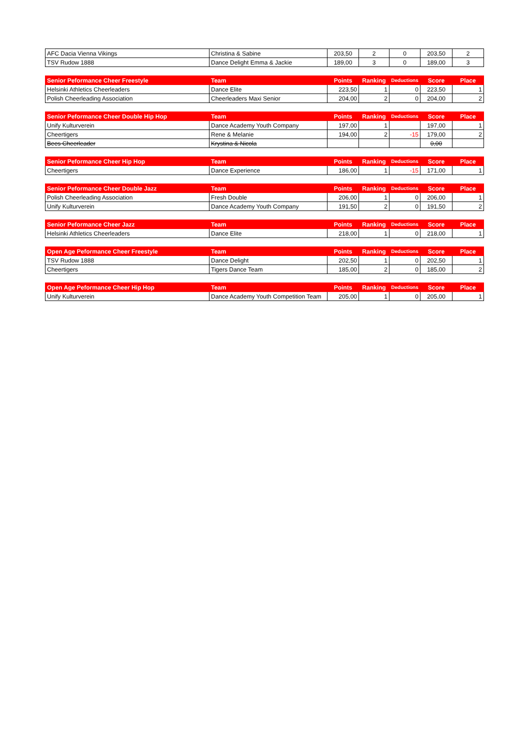| AFC Dacia Vienna Vikings | Christina & Sabine | 203,50 | 2 | 0 | 203,50 | 2 |
| TSV Rudow 1888 | Dance Delight Emma & Jackie | 189,00 | 3 | 0 | 189,00 | 3 |
| Senior Peformance Cheer Freestyle | Team | Points | Ranking | Deductions | Score | Place |
| --- | --- | --- | --- | --- | --- | --- |
| Helsinki Athletics Cheerleaders | Dance Elite | 223,50 | 1 | 0 | 223,50 | 1 |
| Polish Cheerleading Association | Cheerleaders Maxi Senior | 204,00 | 2 | 0 | 204,00 | 2 |
| Senior Peformance Cheer Double Hip Hop | Team | Points | Ranking | Deductions | Score | Place |
| --- | --- | --- | --- | --- | --- | --- |
| Unify Kulturverein | Dance Academy Youth Company | 197,00 | 1 | | 197,00 | 1 |
| Cheertigers | Rene & Melanie | 194,00 | 2 | -15 | 179,00 | 2 |
| Bees Cheerleader | Krystina & Nicola | | | | 0,00 | |
| Senior Peformance Cheer Hip Hop | Team | Points | Ranking | Deductions | Score | Place |
| --- | --- | --- | --- | --- | --- | --- |
| Cheertigers | Dance Experience | 186,00 | 1 | -15 | 171,00 | 1 |
| Senior Peformance Cheer Double Jazz | Team | Points | Ranking | Deductions | Score | Place |
| --- | --- | --- | --- | --- | --- | --- |
| Polish Cheerleading Association | Fresh Double | 206,00 | 1 | 0 | 206,00 | 1 |
| Unify Kulturverein | Dance Academy Youth Company | 191,50 | 2 | 0 | 191,50 | 2 |
| Senior Peformance Cheer Jazz | Team | Points | Ranking | Deductions | Score | Place |
| --- | --- | --- | --- | --- | --- | --- |
| Helsinki Athletics Cheerleaders | Dance Elite | 218,00 | 1 | 0 | 218,00 | 1 |
| Open Age Peformance Cheer Freestyle | Team | Points | Ranking | Deductions | Score | Place |
| --- | --- | --- | --- | --- | --- | --- |
| TSV Rudow 1888 | Dance Delight | 202,50 | 1 | 0 | 202,50 | 1 |
| Cheertigers | Tigers Dance Team | 185,00 | 2 | 0 | 185,00 | 2 |
| Open Age Peformance Cheer Hip Hop | Team | Points | Ranking | Deductions | Score | Place |
| --- | --- | --- | --- | --- | --- | --- |
| Unify Kulturverein | Dance Academy Youth Competition Team | 205,00 | 1 | 0 | 205,00 | 1 |